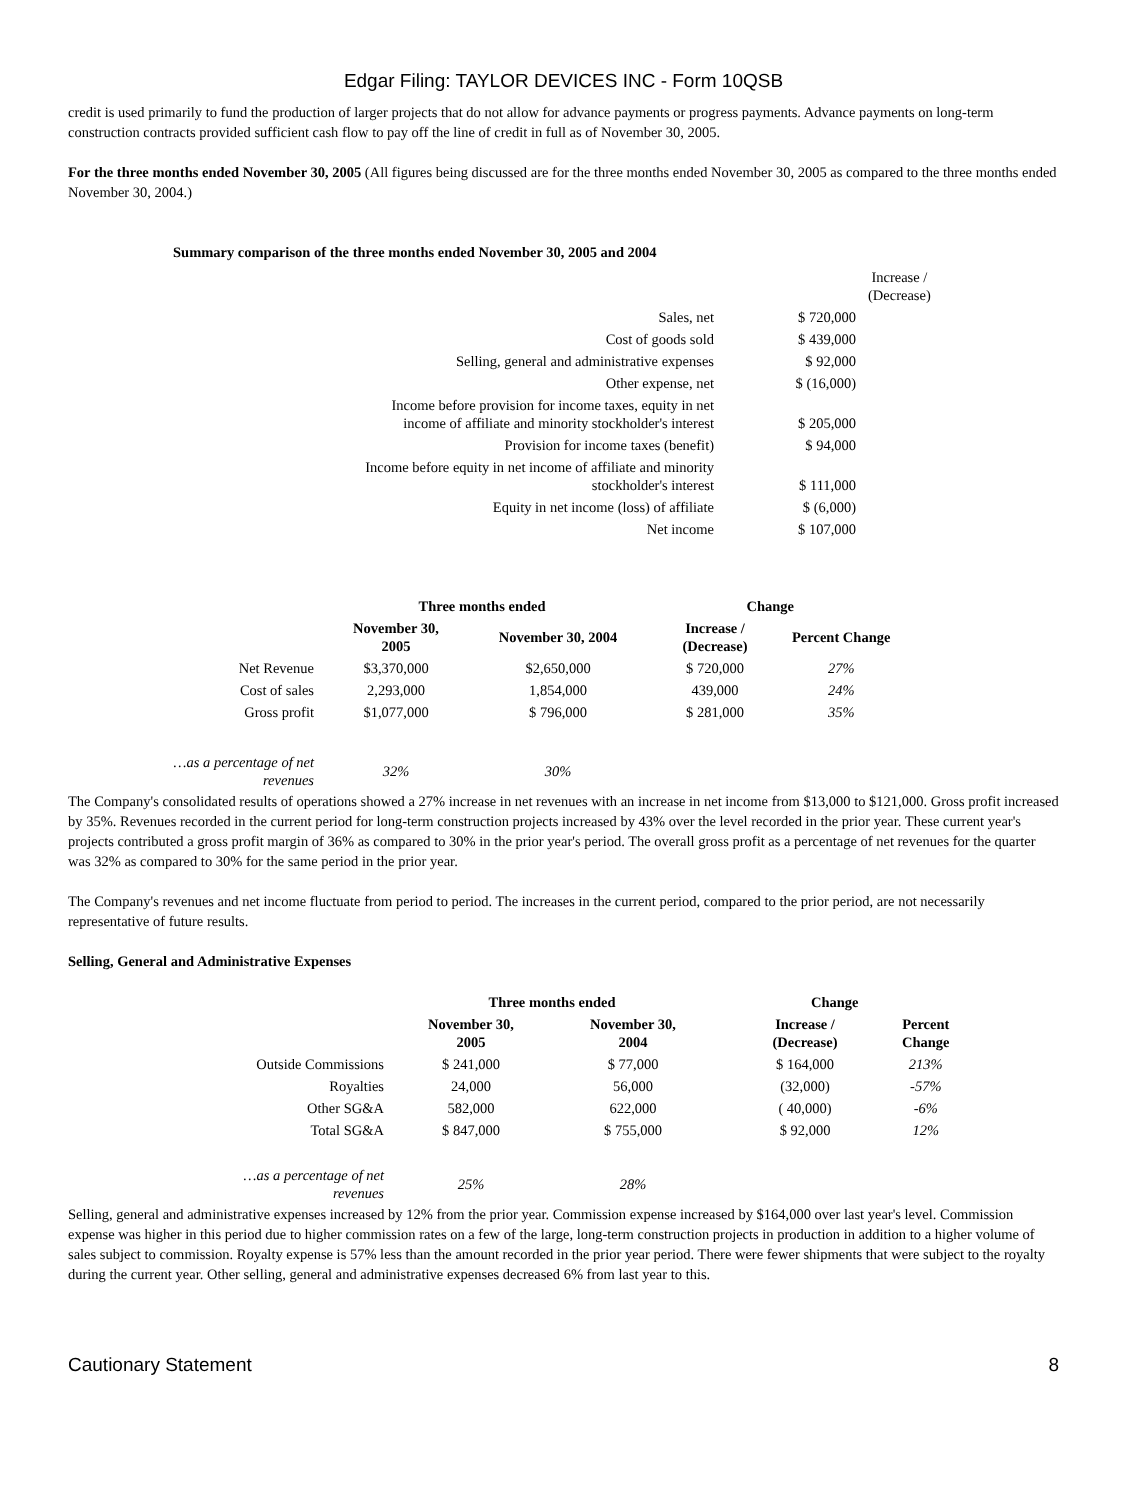Edgar Filing: TAYLOR DEVICES INC - Form 10QSB
credit is used primarily to fund the production of larger projects that do not allow for advance payments or progress payments. Advance payments on long-term construction contracts provided sufficient cash flow to pay off the line of credit in full as of November 30, 2005.
For the three months ended November 30, 2005 (All figures being discussed are for the three months ended November 30, 2005 as compared to the three months ended November 30, 2004.)
Summary comparison of the three months ended November 30, 2005 and 2004
| | | Increase / (Decrease) |
| Sales, net | $ 720,000 | |
| Cost of goods sold | $ 439,000 | |
| Selling, general and administrative expenses | $ 92,000 | |
| Other expense, net | $ (16,000) | |
| Income before provision for income taxes, equity in net income of affiliate and minority stockholder's interest | $ 205,000 | |
| Provision for income taxes (benefit) | $ 94,000 | |
| Income before equity in net income of affiliate and minority stockholder's interest | $ 111,000 | |
| Equity in net income (loss) of affiliate | $ (6,000) | |
| Net income | $ 107,000 | |
| | Three months ended | | Change | |
| --- | --- | --- | --- | --- |
| | November 30, 2005 | November 30, 2004 | Increase / (Decrease) | Percent Change |
| Net Revenue | $3,370,000 | $2,650,000 | $ 720,000 | 27% |
| Cost of sales | 2,293,000 | 1,854,000 | 439,000 | 24% |
| Gross profit | $1,077,000 | $ 796,000 | $ 281,000 | 35% |
| …as a percentage of net revenues | 32% | 30% | | |
The Company's consolidated results of operations showed a 27% increase in net revenues with an increase in net income from $13,000 to $121,000. Gross profit increased by 35%. Revenues recorded in the current period for long-term construction projects increased by 43% over the level recorded in the prior year. These current year's projects contributed a gross profit margin of 36% as compared to 30% in the prior year's period. The overall gross profit as a percentage of net revenues for the quarter was 32% as compared to 30% for the same period in the prior year.
The Company's revenues and net income fluctuate from period to period. The increases in the current period, compared to the prior period, are not necessarily representative of future results.
Selling, General and Administrative Expenses
| | Three months ended | | Change | |
| --- | --- | --- | --- | --- |
| | November 30, 2005 | November 30, 2004 | Increase / (Decrease) | Percent Change |
| Outside Commissions | $ 241,000 | $ 77,000 | $ 164,000 | 213% |
| Royalties | 24,000 | 56,000 | (32,000) | -57% |
| Other SG&A | 582,000 | 622,000 | ( 40,000) | -6% |
| Total SG&A | $ 847,000 | $ 755,000 | $ 92,000 | 12% |
| …as a percentage of net revenues | 25% | 28% | | |
Selling, general and administrative expenses increased by 12% from the prior year. Commission expense increased by $164,000 over last year's level. Commission expense was higher in this period due to higher commission rates on a few of the large, long-term construction projects in production in addition to a higher volume of sales subject to commission. Royalty expense is 57% less than the amount recorded in the prior year period. There were fewer shipments that were subject to the royalty during the current year. Other selling, general and administrative expenses decreased 6% from last year to this.
Cautionary Statement 8